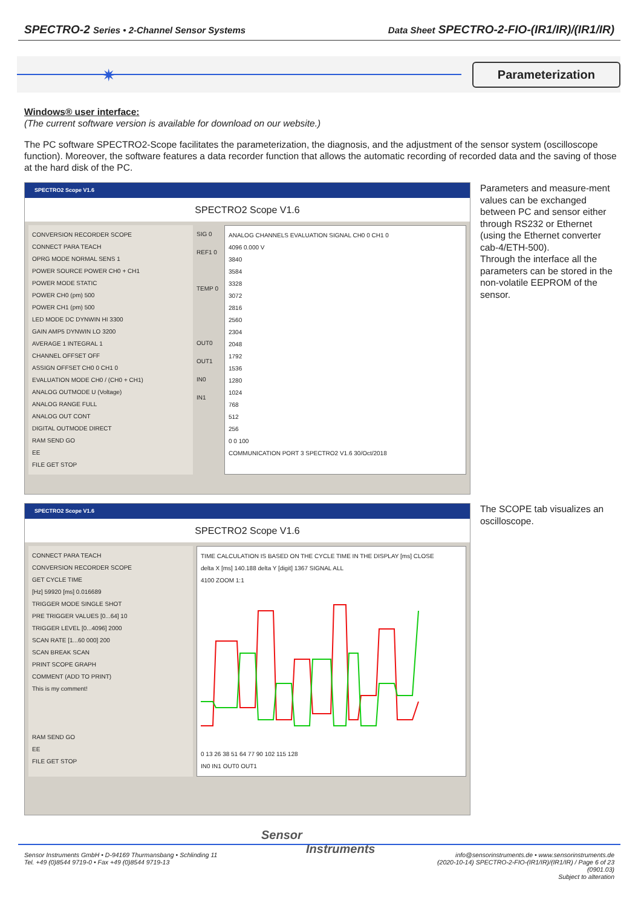SPECTRO-2 Series • 2-Channel Sensor Systems Data Sheet SPECTRO-2-FIO-(IR1/IR)/(IR1/IR)
✷
Parameterization
Windows® user interface:
(The current software version is available for download on our website.)
The PC software SPECTRO2-Scope facilitates the parameterization, the diagnosis, and the adjustment of the sensor system (oscilloscope function). Moreover, the software features a data recorder function that allows the automatic recording of recorded data and the saving of those at the hard disk of the PC.
SPECTRO2 Scope V1.6
SPECTRO2 Scope V1.6
CONVERSION RECORDER SCOPE
CONNECT PARA TEACH
OPRG MODE NORMAL SENS 1
POWER SOURCE POWER CH0 + CH1
POWER MODE STATIC
POWER CH0 (pm) 500
POWER CH1 (pm) 500
LED MODE DC DYNWIN HI 3300
GAIN AMP5 DYNWIN LO 3200
AVERAGE 1 INTEGRAL 1
CHANNEL OFFSET OFF
ASSIGN OFFSET CH0 0 CH1 0
EVALUATION MODE CH0 / (CH0 + CH1)
ANALOG OUTMODE U (Voltage)
ANALOG RANGE FULL
ANALOG OUT CONT
DIGITAL OUTMODE DIRECT
RAM SEND GO
EE
FILE GET STOP
SIG 0
REF1 0
TEMP 0
OUT0
OUT1
IN0
IN1
ANALOG CHANNELS EVALUATION SIGNAL CH0 0 CH1 0
4096 0.000 V
3840
3584
3328
3072
2816
2560
2304
2048
1792
1536
1280
1024
768
512
256
0 0 100
COMMUNICATION PORT 3 SPECTRO2 V1.6 30/Oct/2018
Parameters and measure-ment values can be exchanged between PC and sensor either through RS232 or Ethernet (using the Ethernet converter cab-4/ETH-500).
Through the interface all the parameters can be stored in the non-volatile EEPROM of the sensor.
SPECTRO2 Scope V1.6
SPECTRO2 Scope V1.6
CONNECT PARA TEACH
CONVERSION RECORDER SCOPE
GET CYCLE TIME
[Hz] 59920 [ms] 0.016689
TRIGGER MODE SINGLE SHOT
PRE TRIGGER VALUES [0...64] 10
TRIGGER LEVEL [0...4096] 2000
SCAN RATE [1...60 000] 200
SCAN BREAK SCAN
PRINT SCOPE GRAPH
COMMENT (ADD TO PRINT)
This is my comment!
RAM SEND GO
EE
FILE GET STOP
TIME CALCULATION IS BASED ON THE CYCLE TIME IN THE DISPLAY [ms] CLOSE
delta X [ms] 140.188 delta Y [digit] 1367 SIGNAL ALL
4100 ZOOM 1:1
0 13 26 38 51 64 77 90 102 115 128
IN0 IN1 OUT0 OUT1
The SCOPE tab visualizes an oscilloscope.
Sensor
Instruments
Sensor Instruments GmbH • D-94169 Thurmansbang • Schlinding 11
Tel. +49 (0)8544 9719-0 • Fax +49 (0)8544 9719-13
info@sensorinstruments.de • www.sensorinstruments.de
(2020-10-14) SPECTRO-2-FIO-(IR1/IR)/(IR1/IR) / Page 6 of 23
(0901.03)
Subject to alteration